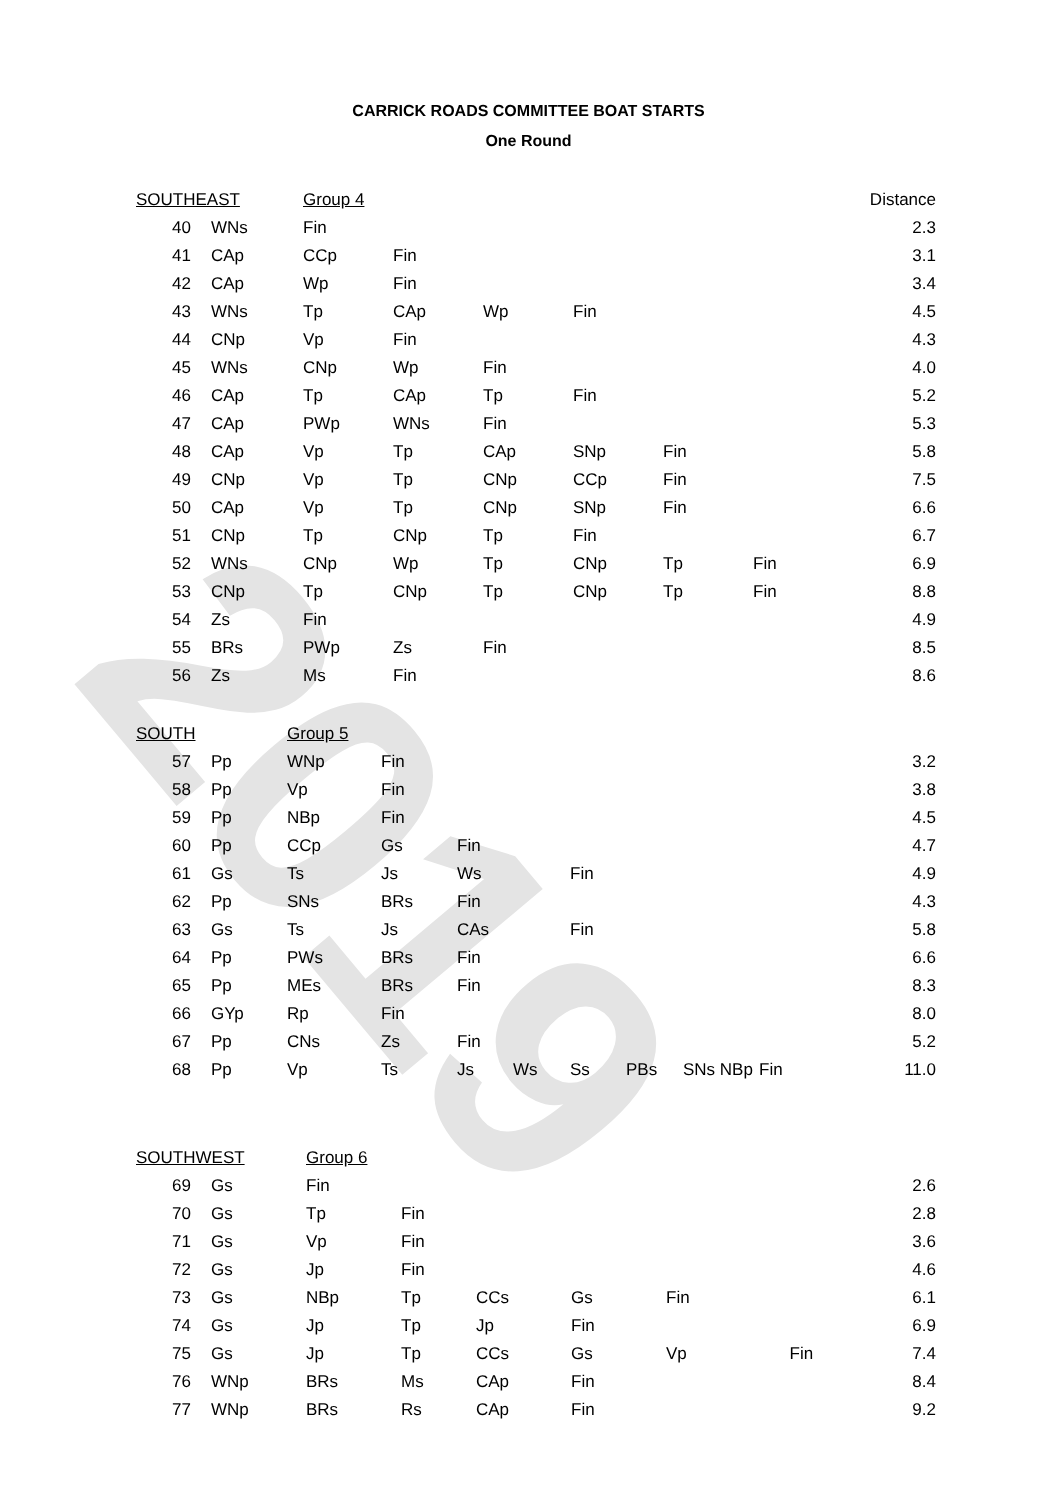2019
CARRICK ROADS COMMITTEE BOAT STARTS
One Round
| SOUTHEAST | | Group 4 | | | | | | Distance |
| 40 | WNs | Fin | | | | | | 2.3 |
| 41 | CAp | CCp | Fin | | | | | 3.1 |
| 42 | CAp | Wp | Fin | | | | | 3.4 |
| 43 | WNs | Tp | CAp | Wp | Fin | | | 4.5 |
| 44 | CNp | Vp | Fin | | | | | 4.3 |
| 45 | WNs | CNp | Wp | Fin | | | | 4.0 |
| 46 | CAp | Tp | CAp | Tp | Fin | | | 5.2 |
| 47 | CAp | PWp | WNs | Fin | | | | 5.3 |
| 48 | CAp | Vp | Tp | CAp | SNp | Fin | | 5.8 |
| 49 | CNp | Vp | Tp | CNp | CCp | Fin | | 7.5 |
| 50 | CAp | Vp | Tp | CNp | SNp | Fin | | 6.6 |
| 51 | CNp | Tp | CNp | Tp | Fin | | | 6.7 |
| 52 | WNs | CNp | Wp | Tp | CNp | Tp | Fin | 6.9 |
| 53 | CNp | Tp | CNp | Tp | CNp | Tp | Fin | 8.8 |
| 54 | Zs | Fin | | | | | | 4.9 |
| 55 | BRs | PWp | Zs | Fin | | | | 8.5 |
| 56 | Zs | Ms | Fin | | | | | 8.6 |
| SOUTH | | Group 5 | | | | | | | | |
| 57 | Pp | WNp | Fin | | | | | | | 3.2 |
| 58 | Pp | Vp | Fin | | | | | | | 3.8 |
| 59 | Pp | NBp | Fin | | | | | | | 4.5 |
| 60 | Pp | CCp | Gs | Fin | | | | | | 4.7 |
| 61 | Gs | Ts | Js | Ws | | Fin | | | | 4.9 |
| 62 | Pp | SNs | BRs | Fin | | | | | | 4.3 |
| 63 | Gs | Ts | Js | CAs | | Fin | | | | 5.8 |
| 64 | Pp | PWs | BRs | Fin | | | | | | 6.6 |
| 65 | Pp | MEs | BRs | Fin | | | | | | 8.3 |
| 66 | GYp | Rp | Fin | | | | | | | 8.0 |
| 67 | Pp | CNs | Zs | Fin | | | | | | 5.2 |
| 68 | Pp | Vp | Ts | Js | Ws | Ss | PBs | SNs NBp | Fin | 11.0 |
| SOUTHWEST | | Group 6 | | | | | |
| 69 | Gs | Fin | | | | | 2.6 |
| 70 | Gs | Tp | Fin | | | | 2.8 |
| 71 | Gs | Vp | Fin | | | | 3.6 |
| 72 | Gs | Jp | Fin | | | | 4.6 |
| 73 | Gs | NBp | Tp | CCs | Gs | Fin | 6.1 |
| 74 | Gs | Jp | Tp | Jp | Fin | | 6.9 |
| 75 | Gs | Jp | Tp | CCs | Gs | Vp | Fin 7.4 |
| 76 | WNp | BRs | Ms | CAp | Fin | | 8.4 |
| 77 | WNp | BRs | Rs | CAp | Fin | | 9.2 |